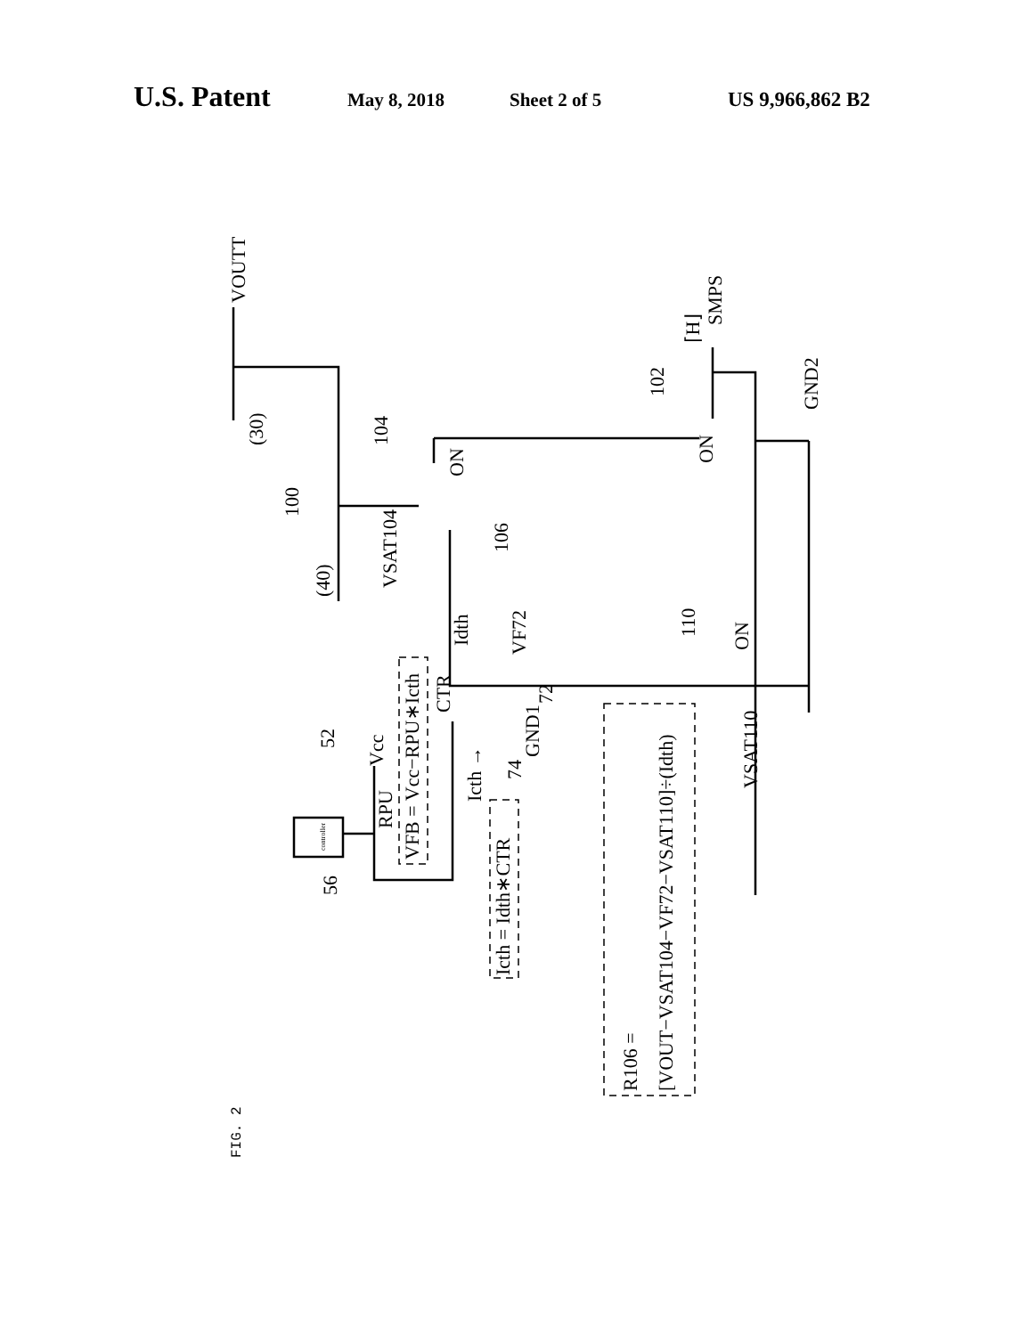U.S. Patent May 8, 2018 Sheet 2 of 5 US 9,966,862 B2
VOUTT
(30)
(40)
100
104
ON
VSAT104
106
102
ON
⌈H⌋
SMPS
GND2
110
ON
Idth
VF72
72
CTR
GND1
74
Icth →
Vcc
52
RPU
56
controller
VFB = Vcc−RPU∗Icth
Icth = Idth∗CTR
VSAT110
R106 =
[VOUT−VSAT104−VF72−VSAT110]÷(Idth)
FIG. 2